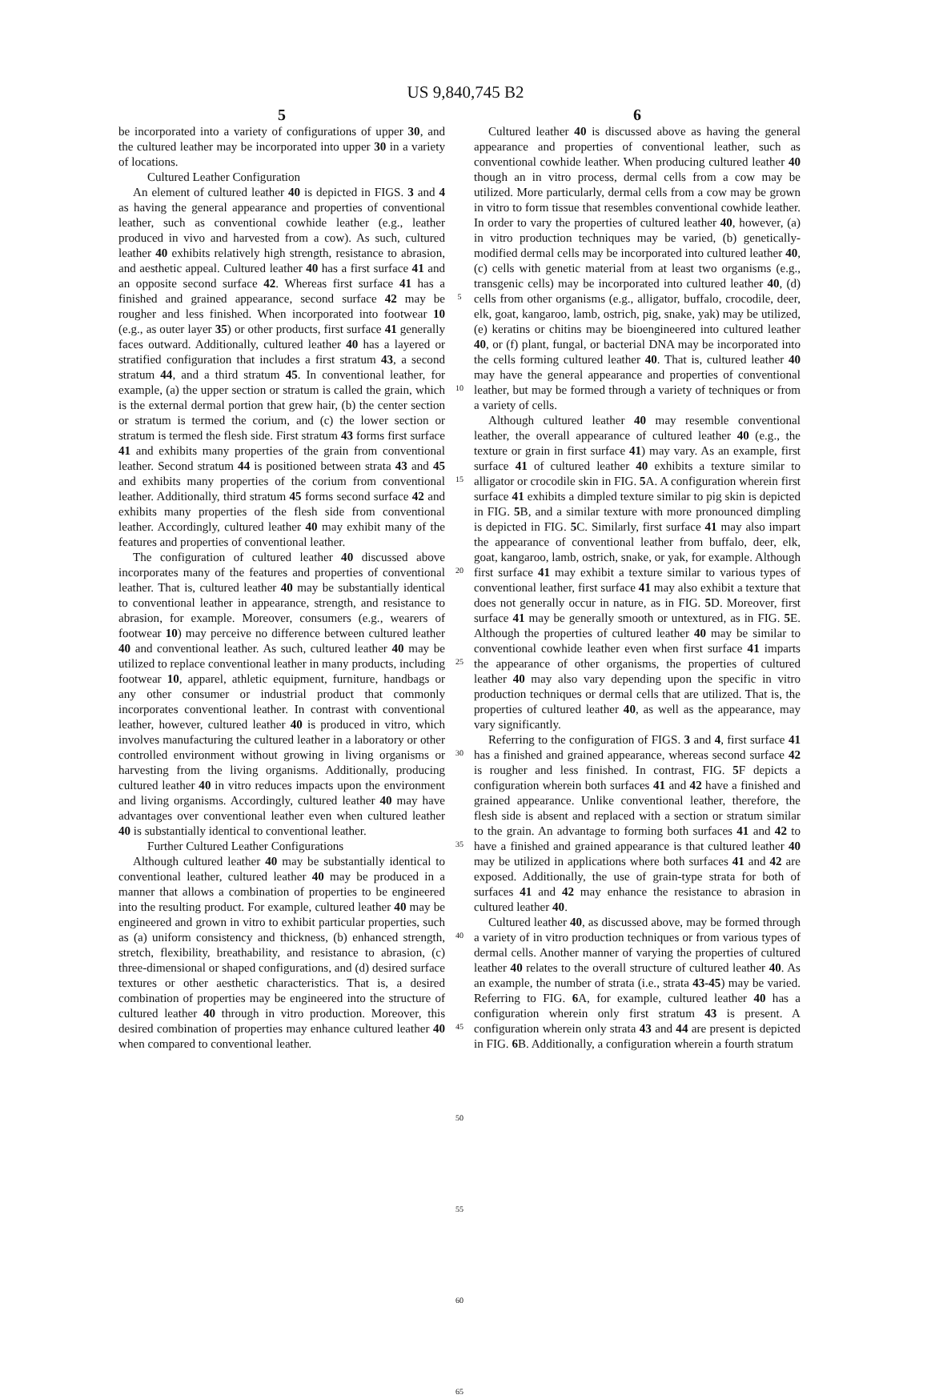US 9,840,745 B2
5
be incorporated into a variety of configurations of upper 30, and the cultured leather may be incorporated into upper 30 in a variety of locations.
Cultured Leather Configuration
An element of cultured leather 40 is depicted in FIGS. 3 and 4 as having the general appearance and properties of conventional leather, such as conventional cowhide leather (e.g., leather produced in vivo and harvested from a cow). As such, cultured leather 40 exhibits relatively high strength, resistance to abrasion, and aesthetic appeal. Cultured leather 40 has a first surface 41 and an opposite second surface 42. Whereas first surface 41 has a finished and grained appearance, second surface 42 may be rougher and less finished. When incorporated into footwear 10 (e.g., as outer layer 35) or other products, first surface 41 generally faces outward. Additionally, cultured leather 40 has a layered or stratified configuration that includes a first stratum 43, a second stratum 44, and a third stratum 45. In conventional leather, for example, (a) the upper section or stratum is called the grain, which is the external dermal portion that grew hair, (b) the center section or stratum is termed the corium, and (c) the lower section or stratum is termed the flesh side. First stratum 43 forms first surface 41 and exhibits many properties of the grain from conventional leather. Second stratum 44 is positioned between strata 43 and 45 and exhibits many properties of the corium from conventional leather. Additionally, third stratum 45 forms second surface 42 and exhibits many properties of the flesh side from conventional leather. Accordingly, cultured leather 40 may exhibit many of the features and properties of conventional leather.
The configuration of cultured leather 40 discussed above incorporates many of the features and properties of conventional leather. That is, cultured leather 40 may be substantially identical to conventional leather in appearance, strength, and resistance to abrasion, for example. Moreover, consumers (e.g., wearers of footwear 10) may perceive no difference between cultured leather 40 and conventional leather. As such, cultured leather 40 may be utilized to replace conventional leather in many products, including footwear 10, apparel, athletic equipment, furniture, handbags or any other consumer or industrial product that commonly incorporates conventional leather. In contrast with conventional leather, however, cultured leather 40 is produced in vitro, which involves manufacturing the cultured leather in a laboratory or other controlled environment without growing in living organisms or harvesting from the living organisms. Additionally, producing cultured leather 40 in vitro reduces impacts upon the environment and living organisms. Accordingly, cultured leather 40 may have advantages over conventional leather even when cultured leather 40 is substantially identical to conventional leather.
Further Cultured Leather Configurations
Although cultured leather 40 may be substantially identical to conventional leather, cultured leather 40 may be produced in a manner that allows a combination of properties to be engineered into the resulting product. For example, cultured leather 40 may be engineered and grown in vitro to exhibit particular properties, such as (a) uniform consistency and thickness, (b) enhanced strength, stretch, flexibility, breathability, and resistance to abrasion, (c) three-dimensional or shaped configurations, and (d) desired surface textures or other aesthetic characteristics. That is, a desired combination of properties may be engineered into the structure of cultured leather 40 through in vitro production. Moreover, this desired combination of properties may enhance cultured leather 40 when compared to conventional leather.
5
10
15
20
25
30
35
40
45
50
55
60
65
6
Cultured leather 40 is discussed above as having the general appearance and properties of conventional leather, such as conventional cowhide leather. When producing cultured leather 40 though an in vitro process, dermal cells from a cow may be utilized. More particularly, dermal cells from a cow may be grown in vitro to form tissue that resembles conventional cowhide leather. In order to vary the properties of cultured leather 40, however, (a) in vitro production techniques may be varied, (b) genetically-modified dermal cells may be incorporated into cultured leather 40, (c) cells with genetic material from at least two organisms (e.g., transgenic cells) may be incorporated into cultured leather 40, (d) cells from other organisms (e.g., alligator, buffalo, crocodile, deer, elk, goat, kangaroo, lamb, ostrich, pig, snake, yak) may be utilized, (e) keratins or chitins may be bioengineered into cultured leather 40, or (f) plant, fungal, or bacterial DNA may be incorporated into the cells forming cultured leather 40. That is, cultured leather 40 may have the general appearance and properties of conventional leather, but may be formed through a variety of techniques or from a variety of cells.
Although cultured leather 40 may resemble conventional leather, the overall appearance of cultured leather 40 (e.g., the texture or grain in first surface 41) may vary. As an example, first surface 41 of cultured leather 40 exhibits a texture similar to alligator or crocodile skin in FIG. 5 A. A configuration wherein first surface 41 exhibits a dimpled texture similar to pig skin is depicted in FIG. 5 B, and a similar texture with more pronounced dimpling is depicted in FIG. 5 C. Similarly, first surface 41 may also impart the appearance of conventional leather from buffalo, deer, elk, goat, kangaroo, lamb, ostrich, snake, or yak, for example. Although first surface 41 may exhibit a texture similar to various types of conventional leather, first surface 41 may also exhibit a texture that does not generally occur in nature, as in FIG. 5 D. Moreover, first surface 41 may be generally smooth or untextured, as in FIG. 5 E. Although the properties of cultured leather 40 may be similar to conventional cowhide leather even when first surface 41 imparts the appearance of other organisms, the properties of cultured leather 40 may also vary depending upon the specific in vitro production techniques or dermal cells that are utilized. That is, the properties of cultured leather 40, as well as the appearance, may vary significantly.
Referring to the configuration of FIGS. 3 and 4, first surface 41 has a finished and grained appearance, whereas second surface 42 is rougher and less finished. In contrast, FIG. 5 F depicts a configuration wherein both surfaces 41 and 42 have a finished and grained appearance. Unlike conventional leather, therefore, the flesh side is absent and replaced with a section or stratum similar to the grain. An advantage to forming both surfaces 41 and 42 to have a finished and grained appearance is that cultured leather 40 may be utilized in applications where both surfaces 41 and 42 are exposed. Additionally, the use of grain-type strata for both of surfaces 41 and 42 may enhance the resistance to abrasion in cultured leather 40.
Cultured leather 40, as discussed above, may be formed through a variety of in vitro production techniques or from various types of dermal cells. Another manner of varying the properties of cultured leather 40 relates to the overall structure of cultured leather 40. As an example, the number of strata (i.e., strata 43-45) may be varied. Referring to FIG. 6 A, for example, cultured leather 40 has a configuration wherein only first stratum 43 is present. A configuration wherein only strata 43 and 44 are present is depicted in FIG. 6 B. Additionally, a configuration wherein a fourth stratum